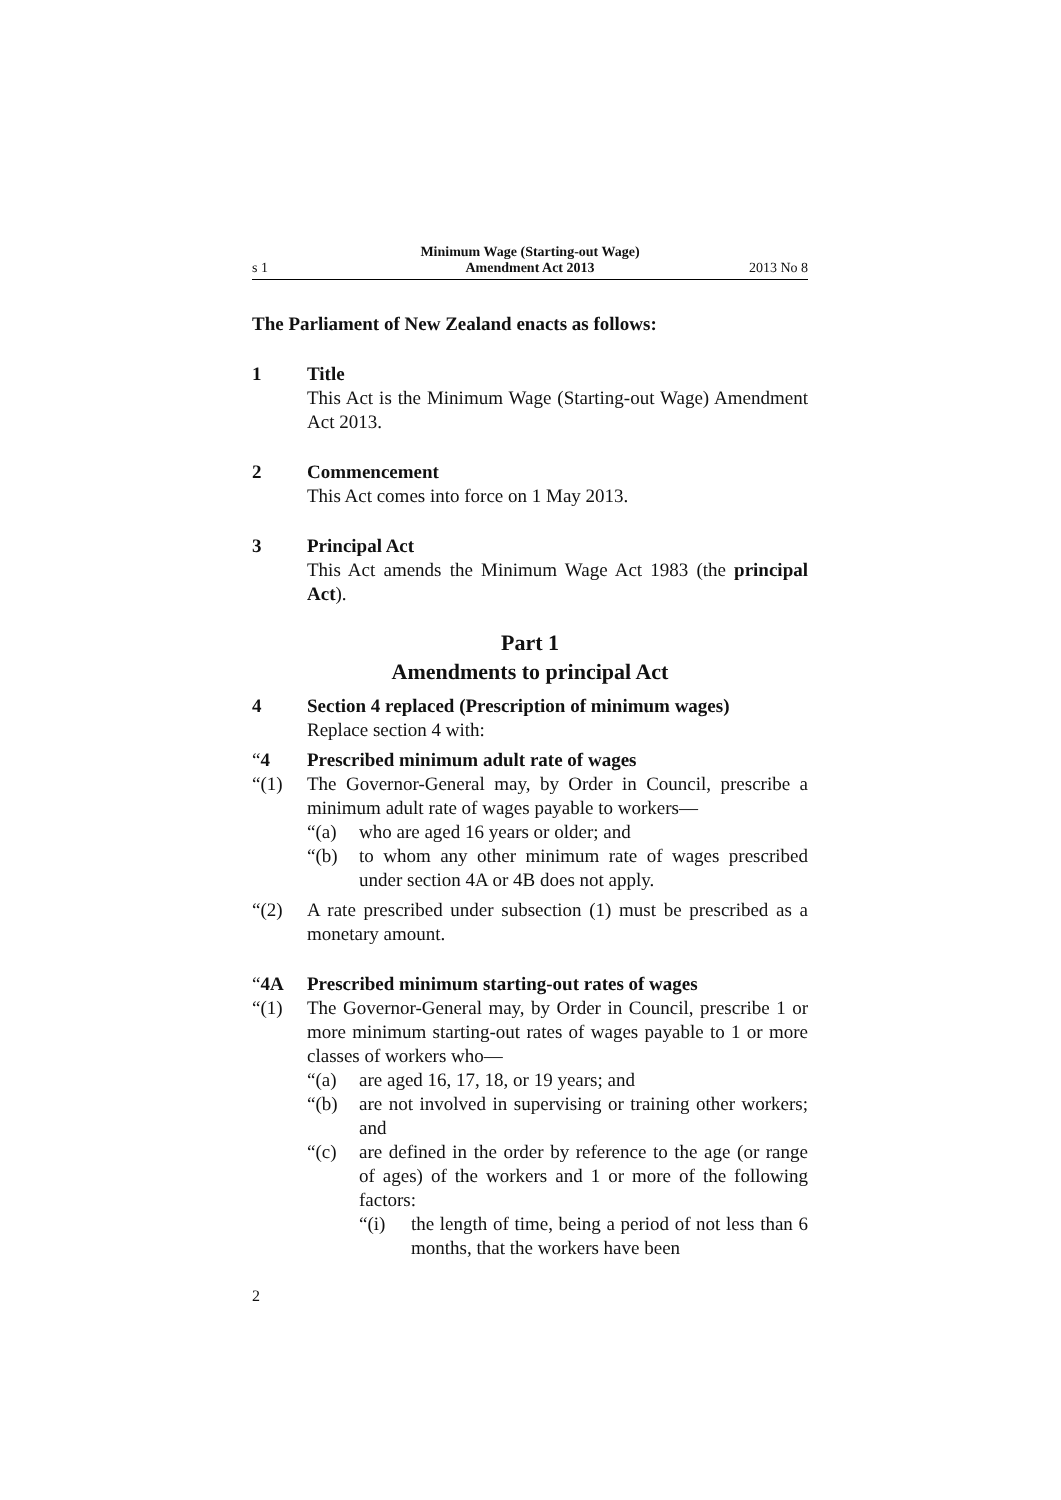s 1 Minimum Wage (Starting-out Wage)
Amendment Act 2013 2013 No 8
The Parliament of New Zealand enacts as follows:
1 Title
This Act is the Minimum Wage (Starting-out Wage) Amendment Act 2013.
2 Commencement
This Act comes into force on 1 May 2013.
3 Principal Act
This Act amends the Minimum Wage Act 1983 (the principal Act).
Part 1
Amendments to principal Act
4 Section 4 replaced (Prescription of minimum wages)
Replace section 4 with:
“4 Prescribed minimum adult rate of wages
“(1) The Governor-General may, by Order in Council, prescribe a minimum adult rate of wages payable to workers—
“(a) who are aged 16 years or older; and
“(b) to whom any other minimum rate of wages prescribed under section 4A or 4B does not apply.
“(2) A rate prescribed under subsection (1) must be prescribed as a monetary amount.
“4A Prescribed minimum starting-out rates of wages
“(1) The Governor-General may, by Order in Council, prescribe 1 or more minimum starting-out rates of wages payable to 1 or more classes of workers who—
“(a) are aged 16, 17, 18, or 19 years; and
“(b) are not involved in supervising or training other workers; and
“(c) are defined in the order by reference to the age (or range of ages) of the workers and 1 or more of the following factors:
“(i) the length of time, being a period of not less than 6 months, that the workers have been
2